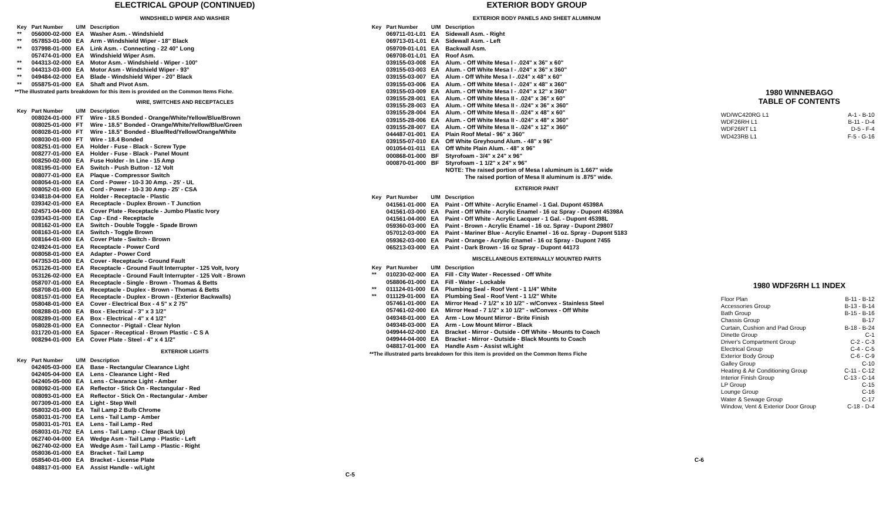ELECTRICAL GPOUP (CONTINUED)
WINDSHIELD WIPER AND WASHER
| Key | Part Number | U/M | Description |
| --- | --- | --- | --- |
| ** | 056000-02-000 | EA | Washer Asm. - Windshield |
| ** | 057853-01-000 | EA | Arm - Windshield Wiper - 18" Black |
| ** | 037998-01-000 | EA | Link Asm. - Connecting - 22 40" Long |
| | 057474-01-000 | EA | Windshield Wiper Asm. |
| ** | 044313-02-000 | EA | Motor Asm. - Windshield - Wiper - 100° |
| ** | 044313-03-000 | EA | Motor Asm - Windshield Wiper - 93° |
| ** | 049484-02-000 | EA | Blade - Windshield Wiper - 20" Black |
| ** | 055875-01-000 | EA | Shaft and Pivot Asm. |
**The illustrated parts breakdown for this item is provided on the Common Items Fiche.
WIRE, SWITCHES AND RECEPTACLES
| Key | Part Number | U/M | Description |
| --- | --- | --- | --- |
| | 008024-01-000 | FT | Wire - 18.5 Bonded - Orange/White/Yellow/Blue/Brown |
| | 008025-01-000 | FT | Wire - 18.5" Bonded - Orange/White/Yellow/Blue/Green |
| | 008028-01-000 | FT | Wire - 18.5" Bonded - Blue/Red/Yellow/Orange/White |
| | 008030-01-000 | FT | Wire - 18.4 Bonded |
| | 008251-01-000 | EA | Holder - Fuse - Black - Screw Type |
| | 008277-01-000 | EA | Holder - Fuse - Black - Panel Mount |
| | 008250-02-000 | EA | Fuse Holder - In Line - 15 Amp |
| | 008195-01-000 | EA | Switch - Push Button - 12 Volt |
| | 008077-01-000 | EA | Plaque - Compressor Switch |
| | 008054-01-000 | EA | Cord - Power - 10-3 30 Amp. - 25' - UL |
| | 008052-01-000 | EA | Cord - Power - 10-3 30 Amp - 25' - CSA |
| | 034818-04-000 | EA | Holder - Receptacle - Plastic |
| | 039342-01-000 | EA | Receptacle - Duplex Brown - T Junction |
| | 024571-04-000 | EA | Cover Plate - Receptacle - Jumbo Plastic Ivory |
| | 039343-01-000 | EA | Cap - End - Receptacle |
| | 008162-01-000 | EA | Switch - Double Toggle - Spade Brown |
| | 008163-01-000 | EA | Switch - Toggle Brown |
| | 008164-01-000 | EA | Cover Plate - Switch - Brown |
| | 024924-01-000 | EA | Receptacle - Power Cord |
| | 008058-01-000 | EA | Adapter - Power Cord |
| | 047353-01-000 | EA | Cover - Receptacle - Ground Fault |
| | 053126-01-000 | EA | Receptacle - Ground Fault Interrupter - 125 Volt, Ivory |
| | 053126-02-000 | EA | Receptacle - Ground Fault Interrupter - 125 Volt - Brown |
| | 058707-01-000 | EA | Receptacle - Single - Brown - Thomas & Betts |
| | 058708-01-000 | EA | Receptacle - Duplex - Brown - Thomas & Betts |
| | 008157-01-000 | EA | Receptacle - Duplex - Brown - (Exterior Backwalls) |
| | 058048-01-000 | EA | Cover - Electrical Box - 4 5" x 2 75" |
| | 008288-01-000 | EA | Box - Electrical - 3" x 3 1/2" |
| | 008289-01-000 | EA | Box - Electrical - 4" x 4 1/2" |
| | 058028-01-000 | EA | Connector - Pigtail - Clear Nylon |
| | 031720-01-000 | EA | Spacer - Receptical - Brown Plastic - C S A |
| | 008294-01-000 | EA | Cover Plate - Steel - 4" x 4 1/2" |
EXTERIOR LIGHTS
| Key | Part Number | U/M | Description |
| --- | --- | --- | --- |
| | 042405-03-000 | EA | Base - Rectangular Clearance Light |
| | 042405-04-000 | EA | Lens - Clearance Light - Red |
| | 042405-05-000 | EA | Lens - Clearance Light - Amber |
| | 008092-01-000 | EA | Reflector - Stick On - Rectangular - Red |
| | 008093-01-000 | EA | Reflector - Stick On - Rectangular - Amber |
| | 007309-01-000 | EA | Light - Step Well |
| | 058032-01-000 | EA | Tail Lamp 2 Bulb Chrome |
| | 058031-01-700 | EA | Lens - Tail Lamp - Amber |
| | 058031-01-701 | EA | Lens - Tail Lamp - Red |
| | 058031-01-702 | EA | Lens - Tail Lamp - Clear (Back Up) |
| | 062740-04-000 | EA | Wedge Asm - Tail Lamp - Plastic - Left |
| | 062740-02-000 | EA | Wedge Asm - Tail Lamp - Plastic - Right |
| | 058036-01-000 | EA | Bracket - Tail Lamp |
| | 058540-01-000 | EA | Bracket - License Plate |
| | 048817-01-000 | EA | Assist Handle - w/Light |
C-5
EXTERIOR BODY GROUP
EXTERIOR BODY PANELS AND SHEET ALUMINUM
| Key | Part Number | U/M | Description |
| --- | --- | --- | --- |
| | 069711-01-L01 | EA | Sidewall Asm. - Right |
| | 069713-01-L01 | EA | Sidewall Asm. - Left |
| | 059709-01-L01 | EA | Backwall Asm. |
| | 069708-01-L01 | EA | Roof Asm. |
| | 039155-03-008 | EA | Alum. - Off White Mesa I - .024" x 36" x 60" |
| | 039155-03-003 | EA | Alum. - Off White Mesa I - .024" x 36" x 360" |
| | 039155-03-007 | EA | Alum - Off White Mesa I - .024" x 48" x 60" |
| | 039155-03-006 | EA | Alum. - Off White Mesa I - .024" x 48" x 360" |
| | 039155-03-009 | EA | Alum. - Off White Mesa I - .024" x 12" x 360" |
| | 039155-28-001 | EA | Alum. - Off White Mesa II - .024" x 36" x 60" |
| | 039155-28-003 | EA | Alum. - Off White Mesa II - .024" x 36" x 360" |
| | 039155-28-004 | EA | Alum. - Off White Mesa II - .024" x 48" x 60" |
| | 039155-28-006 | EA | Alum. - Off White Mesa II - .024" x 48" x 360" |
| | 039155-28-007 | EA | Alum. - Off White Mesa II - .024" x 12" x 360" |
| | 044487-01-001 | EA | Plain Roof Metal - 96" x 360" |
| | 039155-07-010 | EA | Off White Greyhound Alum. - 48" x 96" |
| | 001054-01-011 | EA | Off White Plain Alum. - 48" x 96" |
| | 000868-01-000 | BF | Styrofoam - 3/4" x 24" x 96" |
| | 000870-01-000 | BF | Styrofoam - 1 1/2" x 24" x 96" |
| | | | NOTE: The raised portion of Mesa I aluminum is 1.667" wide The raised portion of Mesa II aluminum is .875" wide. |
EXTERIOR PAINT
| Key | Part Number | U/M | Description |
| --- | --- | --- | --- |
| | 041561-01-000 | EA | Paint - Off White - Acrylic Enamel - 1 Gal. Dupont 45398A |
| | 041561-03-000 | EA | Paint - Off White - Acrylic Enamel - 16 oz Spray - Dupont 45398A |
| | 041561-04-000 | EA | Paint - Off White - Acrylic Lacquer - 1 Gal. - Dupont 45398L |
| | 059360-03-000 | EA | Paint - Brown - Acrylic Enamel - 16 oz. Spray - Dupont 29807 |
| | 057012-03-000 | EA | Paint - Mariner Blue - Acrylic Enamel - 16 oz. Spray - Dupont 5183 |
| | 059362-03-000 | EA | Paint - Orange - Acrylic Enamel - 16 oz Spray - Dupont 7455 |
| | 065213-03-000 | EA | Paint - Dark Brown - 16 oz Spray - Dupont 44173 |
MISCELLANEOUS EXTERNALLY MOUNTED PARTS
| Key | Part Number | U/M | Description |
| --- | --- | --- | --- |
| ** | 010230-02-000 | EA | Fill - City Water - Recessed - Off White |
| | 058806-01-000 | EA | Fill - Water - Lockable |
| ** | 011124-01-000 | EA | Plumbing Seal - Roof Vent - 1 1/4" White |
| ** | 011129-01-000 | EA | Plumbing Seal - Roof Vent - 1 1/2" White |
| | 057461-01-000 | EA | Mirror Head - 7 1/2" x 10 1/2" - w/Convex - Stainless Steel |
| | 057461-02-000 | EA | Mirror Head - 7 1/2" x 10 1/2" - w/Convex - Off White |
| | 049348-01-000 | EA | Arm - Low Mount Mirror - Brite Finish |
| | 049348-03-000 | EA | Arm - Low Mount Mirror - Black |
| | 049944-02-000 | EA | Bracket - Mirror - Outside - Off White - Mounts to Coach |
| | 049944-04-000 | EA | Bracket - Mirror - Outside - Black Mounts to Coach |
| | 048817-01-000 | EA | Handle Asm - Assist w/Light |
**The illustrated parts breakdown for this item is provided on the Common Items Fiche
C-6
1980 WINNEBAGO
TABLE OF CONTENTS
| WD/WC420RG L1 | A-1 - B-10 |
| WDF26RH L1 | B-11 - D-4 |
| WDF26RT L1 | D-5 - F-4 |
| WD423RB L1 | F-5 - G-16 |
1980 WDF26RH L1 INDEX
| Floor Plan | B-11 - B-12 |
| Accessories Group | B-13 - B-14 |
| Bath Group | B-15 - B-16 |
| Chassis Group | B-17 |
| Curtain, Cushion and Pad Group | B-18 - B-24 |
| Dinette Group | C-1 |
| Driver's Compartment Group | C-2 - C-3 |
| Electrical Group | C-4 - C-5 |
| Exterior Body Group | C-6 - C-9 |
| Galley Group | C-10 |
| Heating & Air Conditioning Group | C-11 - C-12 |
| Interior Finish Group | C-13 - C-14 |
| LP Group | C-15 |
| Lounge Group | C-16 |
| Water & Sewage Group | C-17 |
| Window, Vent & Exterior Door Group | C-18 - D-4 |